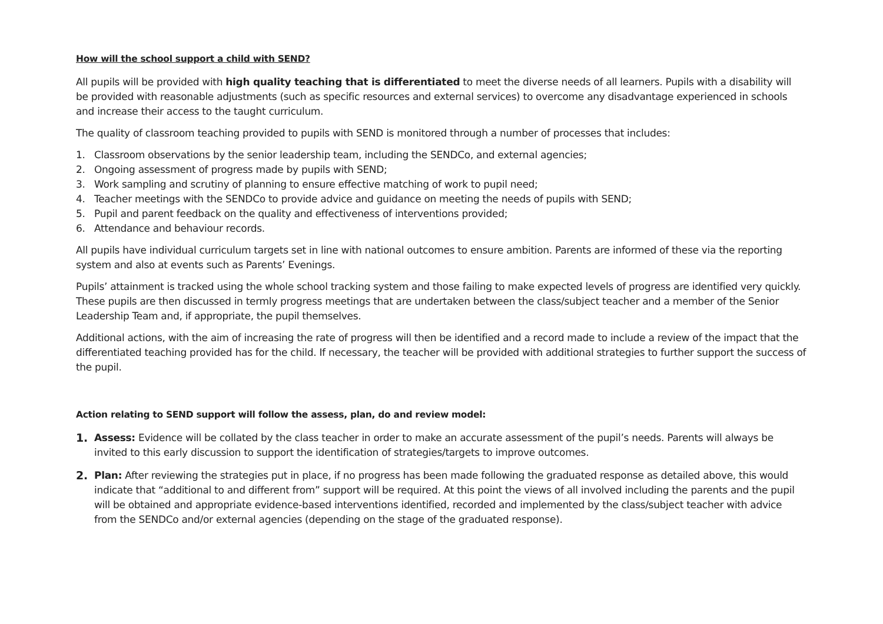How will the school support a child with SEND?
All pupils will be provided with high quality teaching that is differentiated to meet the diverse needs of all learners. Pupils with a disability will be provided with reasonable adjustments (such as specific resources and external services) to overcome any disadvantage experienced in schools and increase their access to the taught curriculum.
The quality of classroom teaching provided to pupils with SEND is monitored through a number of processes that includes:
1. Classroom observations by the senior leadership team, including the SENDCo, and external agencies;
2. Ongoing assessment of progress made by pupils with SEND;
3. Work sampling and scrutiny of planning to ensure effective matching of work to pupil need;
4. Teacher meetings with the SENDCo to provide advice and guidance on meeting the needs of pupils with SEND;
5. Pupil and parent feedback on the quality and effectiveness of interventions provided;
6. Attendance and behaviour records.
All pupils have individual curriculum targets set in line with national outcomes to ensure ambition. Parents are informed of these via the reporting system and also at events such as Parents’ Evenings.
Pupils’ attainment is tracked using the whole school tracking system and those failing to make expected levels of progress are identified very quickly. These pupils are then discussed in termly progress meetings that are undertaken between the class/subject teacher and a member of the Senior Leadership Team and, if appropriate, the pupil themselves.
Additional actions, with the aim of increasing the rate of progress will then be identified and a record made to include a review of the impact that the differentiated teaching provided has for the child. If necessary, the teacher will be provided with additional strategies to further support the success of the pupil.
Action relating to SEND support will follow the assess, plan, do and review model:
1. Assess: Evidence will be collated by the class teacher in order to make an accurate assessment of the pupil’s needs. Parents will always be invited to this early discussion to support the identification of strategies/targets to improve outcomes.
2. Plan: After reviewing the strategies put in place, if no progress has been made following the graduated response as detailed above, this would indicate that “additional to and different from” support will be required. At this point the views of all involved including the parents and the pupil will be obtained and appropriate evidence-based interventions identified, recorded and implemented by the class/subject teacher with advice from the SENDCo and/or external agencies (depending on the stage of the graduated response).